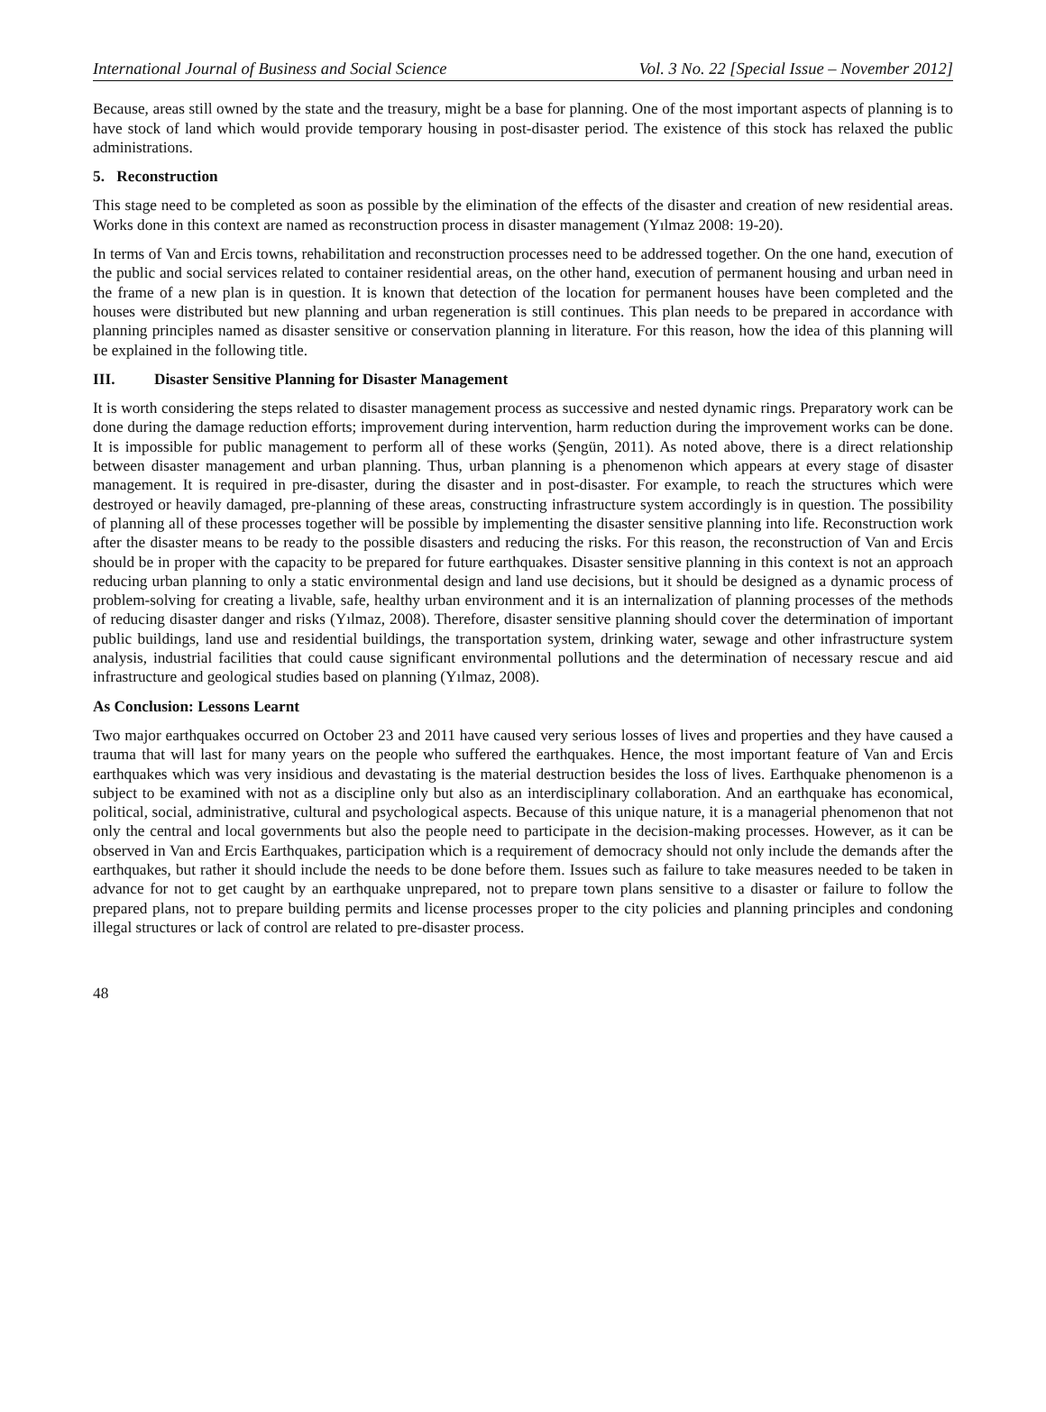International Journal of Business and Social Science Vol. 3 No. 22 [Special Issue – November 2012]
Because, areas still owned by the state and the treasury, might be a base for planning. One of the most important aspects of planning is to have stock of land which would provide temporary housing in post-disaster period. The existence of this stock has relaxed the public administrations.
5. Reconstruction
This stage need to be completed as soon as possible by the elimination of the effects of the disaster and creation of new residential areas. Works done in this context are named as reconstruction process in disaster management (Yılmaz 2008: 19-20).
In terms of Van and Ercis towns, rehabilitation and reconstruction processes need to be addressed together. On the one hand, execution of the public and social services related to container residential areas, on the other hand, execution of permanent housing and urban need in the frame of a new plan is in question. It is known that detection of the location for permanent houses have been completed and the houses were distributed but new planning and urban regeneration is still continues. This plan needs to be prepared in accordance with planning principles named as disaster sensitive or conservation planning in literature. For this reason, how the idea of this planning will be explained in the following title.
III. Disaster Sensitive Planning for Disaster Management
It is worth considering the steps related to disaster management process as successive and nested dynamic rings. Preparatory work can be done during the damage reduction efforts; improvement during intervention, harm reduction during the improvement works can be done. It is impossible for public management to perform all of these works (Şengün, 2011). As noted above, there is a direct relationship between disaster management and urban planning. Thus, urban planning is a phenomenon which appears at every stage of disaster management. It is required in pre-disaster, during the disaster and in post-disaster. For example, to reach the structures which were destroyed or heavily damaged, pre-planning of these areas, constructing infrastructure system accordingly is in question. The possibility of planning all of these processes together will be possible by implementing the disaster sensitive planning into life. Reconstruction work after the disaster means to be ready to the possible disasters and reducing the risks. For this reason, the reconstruction of Van and Ercis should be in proper with the capacity to be prepared for future earthquakes. Disaster sensitive planning in this context is not an approach reducing urban planning to only a static environmental design and land use decisions, but it should be designed as a dynamic process of problem-solving for creating a livable, safe, healthy urban environment and it is an internalization of planning processes of the methods of reducing disaster danger and risks (Yılmaz, 2008). Therefore, disaster sensitive planning should cover the determination of important public buildings, land use and residential buildings, the transportation system, drinking water, sewage and other infrastructure system analysis, industrial facilities that could cause significant environmental pollutions and the determination of necessary rescue and aid infrastructure and geological studies based on planning (Yılmaz, 2008).
As Conclusion: Lessons Learnt
Two major earthquakes occurred on October 23 and 2011 have caused very serious losses of lives and properties and they have caused a trauma that will last for many years on the people who suffered the earthquakes. Hence, the most important feature of Van and Ercis earthquakes which was very insidious and devastating is the material destruction besides the loss of lives. Earthquake phenomenon is a subject to be examined with not as a discipline only but also as an interdisciplinary collaboration. And an earthquake has economical, political, social, administrative, cultural and psychological aspects. Because of this unique nature, it is a managerial phenomenon that not only the central and local governments but also the people need to participate in the decision-making processes. However, as it can be observed in Van and Ercis Earthquakes, participation which is a requirement of democracy should not only include the demands after the earthquakes, but rather it should include the needs to be done before them. Issues such as failure to take measures needed to be taken in advance for not to get caught by an earthquake unprepared, not to prepare town plans sensitive to a disaster or failure to follow the prepared plans, not to prepare building permits and license processes proper to the city policies and planning principles and condoning illegal structures or lack of control are related to pre-disaster process.
48